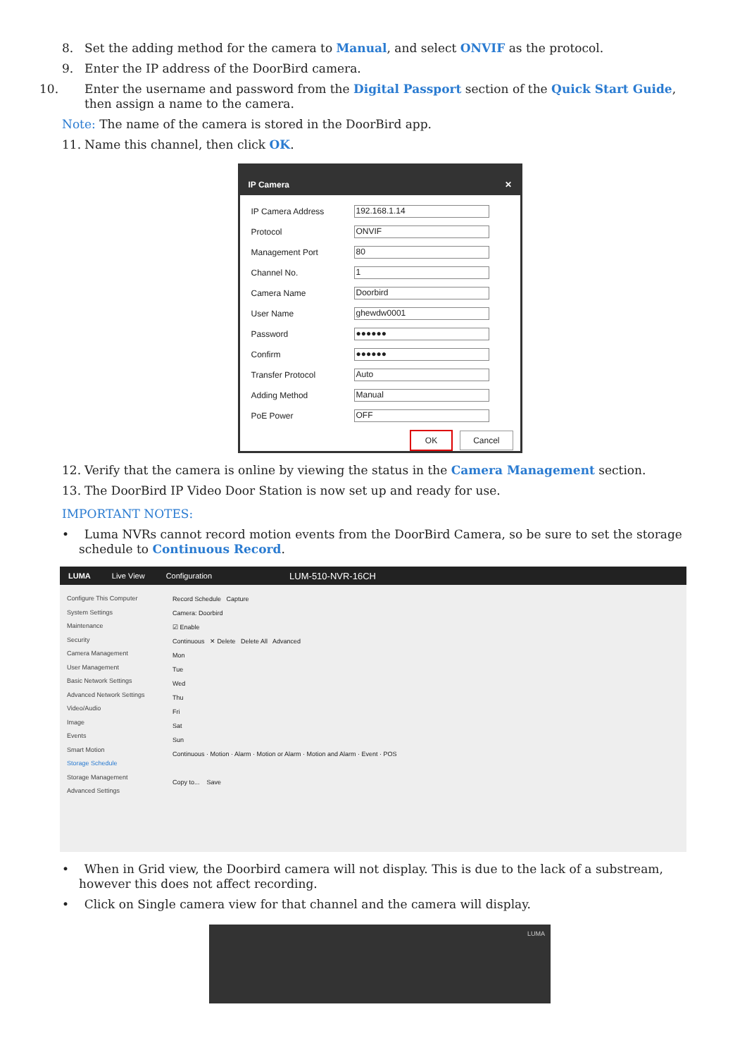8. Set the adding method for the camera to Manual, and select ONVIF as the protocol.
9. Enter the IP address of the DoorBird camera.
10. Enter the username and password from the Digital Passport section of the Quick Start Guide, then assign a name to the camera.
Note: The name of the camera is stored in the DoorBird app.
11. Name this channel, then click OK.
IP Camera ✕
IP Camera Address
192.168.1.14
Protocol
ONVIF
Management Port
80
Channel No.
1
Camera Name
Doorbird
User Name
ghewdw0001
Password
●●●●●●
Confirm
●●●●●●
Transfer Protocol
Auto
Adding Method
Manual
PoE Power
OFF
OK Cancel
12. Verify that the camera is online by viewing the status in the Camera Management section.
13. The DoorBird IP Video Door Station is now set up and ready for use.
IMPORTANT NOTES:
• Luma NVRs cannot record motion events from the DoorBird Camera, so be sure to set the storage schedule to Continuous Record.
LUMA Live View Configuration LUM-510-NVR-16CH
Configure This Computer
System Settings
Maintenance
Security
Camera Management
User Management
Basic Network Settings
Advanced Network Settings
Video/Audio
Image
Events
Smart Motion
Storage Schedule
Storage Management
Advanced Settings
Record Schedule Capture
Camera: Doorbird
☑ Enable
Continuous ✕ Delete Delete All Advanced
Mon
Tue
Wed
Thu
Fri
Sat
Sun
Continuous · Motion · Alarm · Motion or Alarm · Motion and Alarm · Event · POS
Copy to... Save
• When in Grid view, the Doorbird camera will not display. This is due to the lack of a substream, however this does not affect recording.
• Click on Single camera view for that channel and the camera will display.
LUMA